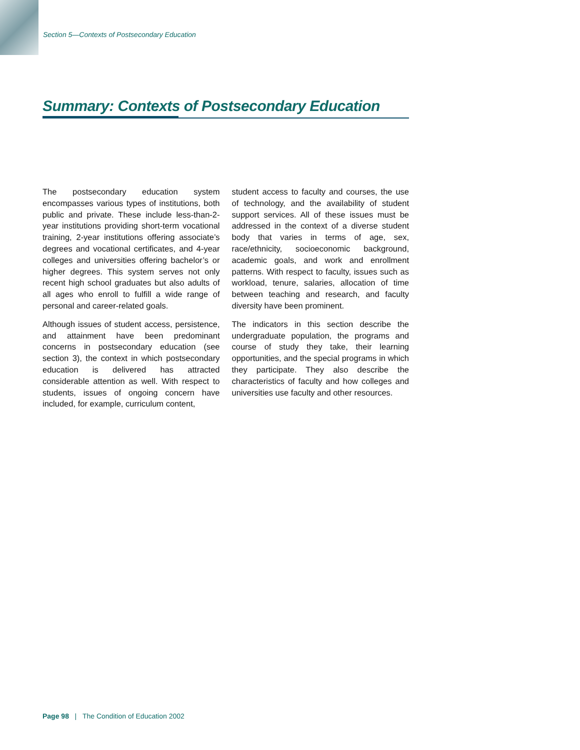Section 5—Contexts of Postsecondary Education
Summary: Contexts of Postsecondary Education
The postsecondary education system encompasses various types of institutions, both public and private. These include less-than-2-year institutions providing short-term vocational training, 2-year institutions offering associate’s degrees and vocational certificates, and 4-year colleges and universities offering bachelor’s or higher degrees. This system serves not only recent high school graduates but also adults of all ages who enroll to fulfill a wide range of personal and career-related goals.
Although issues of student access, persistence, and attainment have been predominant concerns in postsecondary education (see section 3), the context in which postsecondary education is delivered has attracted considerable attention as well. With respect to students, issues of ongoing concern have included, for example, curriculum content,
student access to faculty and courses, the use of technology, and the availability of student support services. All of these issues must be addressed in the context of a diverse student body that varies in terms of age, sex, race/ethnicity, socioeconomic background, academic goals, and work and enrollment patterns. With respect to faculty, issues such as workload, tenure, salaries, allocation of time between teaching and research, and faculty diversity have been prominent.
The indicators in this section describe the undergraduate population, the programs and course of study they take, their learning opportunities, and the special programs in which they participate. They also describe the characteristics of faculty and how colleges and universities use faculty and other resources.
Page 98 | The Condition of Education 2002